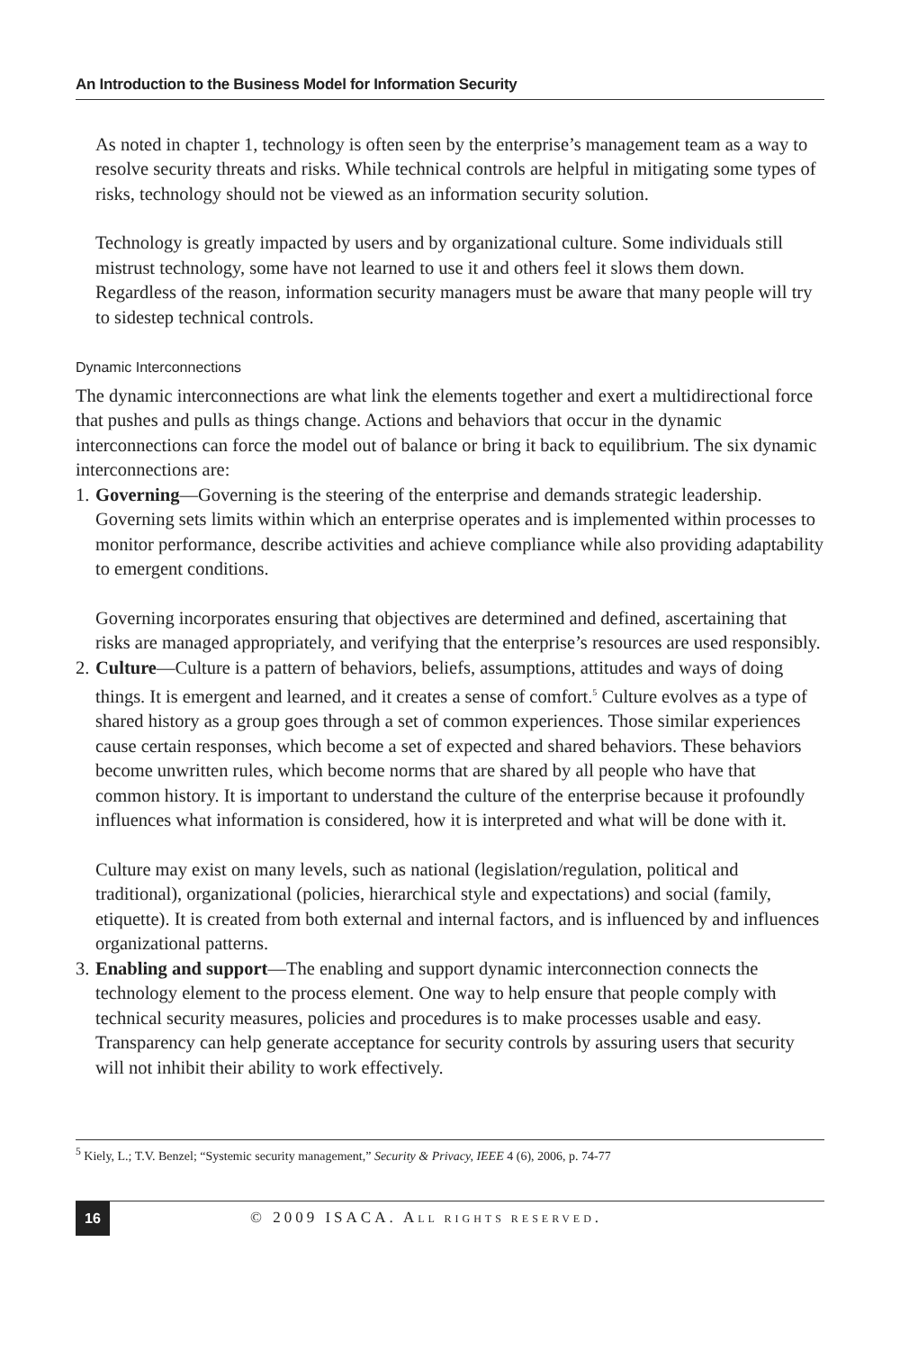An Introduction to the Business Model for Information Security
As noted in chapter 1, technology is often seen by the enterprise’s management team as a way to resolve security threats and risks. While technical controls are helpful in mitigating some types of risks, technology should not be viewed as an information security solution.
Technology is greatly impacted by users and by organizational culture. Some individuals still mistrust technology, some have not learned to use it and others feel it slows them down. Regardless of the reason, information security managers must be aware that many people will try to sidestep technical controls.
Dynamic Interconnections
The dynamic interconnections are what link the elements together and exert a multidirectional force that pushes and pulls as things change. Actions and behaviors that occur in the dynamic interconnections can force the model out of balance or bring it back to equilibrium. The six dynamic interconnections are:
1.
Governing—Governing is the steering of the enterprise and demands strategic leadership. Governing sets limits within which an enterprise operates and is implemented within processes to monitor performance, describe activities and achieve compliance while also providing adaptability to emergent conditions.
Governing incorporates ensuring that objectives are determined and defined, ascertaining that risks are managed appropriately, and verifying that the enterprise’s resources are used responsibly.
2.
Culture—Culture is a pattern of behaviors, beliefs, assumptions, attitudes and ways of doing things. It is emergent and learned, and it creates a sense of comfort.<sup>5</sup> Culture evolves as a type of shared history as a group goes through a set of common experiences. Those similar experiences cause certain responses, which become a set of expected and shared behaviors. These behaviors become unwritten rules, which become norms that are shared by all people who have that common history. It is important to understand the culture of the enterprise because it profoundly influences what information is considered, how it is interpreted and what will be done with it.
Culture may exist on many levels, such as national (legislation/regulation, political and traditional), organizational (policies, hierarchical style and expectations) and social (family, etiquette). It is created from both external and internal factors, and is influenced by and influences organizational patterns.
3.
Enabling and support—The enabling and support dynamic interconnection connects the technology element to the process element. One way to help ensure that people comply with technical security measures, policies and procedures is to make processes usable and easy. Transparency can help generate acceptance for security controls by assuring users that security will not inhibit their ability to work effectively.
<sup>5</sup> Kiely, L.; T.V. Benzel; “Systemic security management,” Security & Privacy, IEEE 4 (6), 2006, p. 74-77
16
© 2009 ISACA. ALL RIGHTS RESERVED.